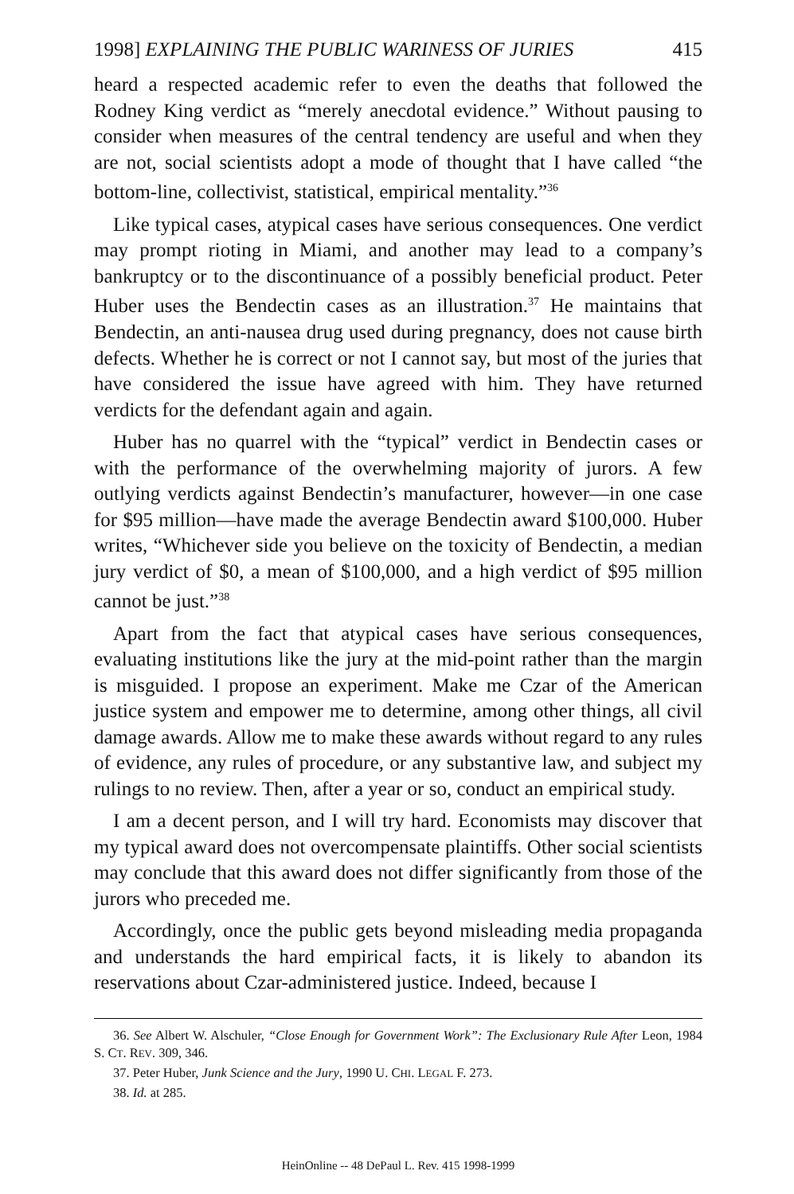1998] EXPLAINING THE PUBLIC WARINESS OF JURIES 415
heard a respected academic refer to even the deaths that followed the Rodney King verdict as “merely anecdotal evidence.” Without pausing to consider when measures of the central tendency are useful and when they are not, social scientists adopt a mode of thought that I have called “the bottom-line, collectivist, statistical, empirical mentality.”<sup>36</sup>
Like typical cases, atypical cases have serious consequences. One verdict may prompt rioting in Miami, and another may lead to a company’s bankruptcy or to the discontinuance of a possibly beneficial product. Peter Huber uses the Bendectin cases as an illustration.<sup>37</sup> He maintains that Bendectin, an anti-nausea drug used during pregnancy, does not cause birth defects. Whether he is correct or not I cannot say, but most of the juries that have considered the issue have agreed with him. They have returned verdicts for the defendant again and again.
Huber has no quarrel with the “typical” verdict in Bendectin cases or with the performance of the overwhelming majority of jurors. A few outlying verdicts against Bendectin’s manufacturer, however—in one case for $95 million—have made the average Bendectin award $100,000. Huber writes, “Whichever side you believe on the toxicity of Bendectin, a median jury verdict of $0, a mean of $100,000, and a high verdict of $95 million cannot be just.”<sup>38</sup>
Apart from the fact that atypical cases have serious consequences, evaluating institutions like the jury at the mid-point rather than the margin is misguided. I propose an experiment. Make me Czar of the American justice system and empower me to determine, among other things, all civil damage awards. Allow me to make these awards without regard to any rules of evidence, any rules of procedure, or any substantive law, and subject my rulings to no review. Then, after a year or so, conduct an empirical study.
I am a decent person, and I will try hard. Economists may discover that my typical award does not overcompensate plaintiffs. Other social scientists may conclude that this award does not differ significantly from those of the jurors who preceded me.
Accordingly, once the public gets beyond misleading media propaganda and understands the hard empirical facts, it is likely to abandon its reservations about Czar-administered justice. Indeed, because I
36. See Albert W. Alschuler, “Close Enough for Government Work”: The Exclusionary Rule After Leon, 1984 S. CT. REV. 309, 346.
37. Peter Huber, Junk Science and the Jury, 1990 U. CHI. LEGAL F. 273.
38. Id. at 285.
HeinOnline -- 48 DePaul L. Rev. 415 1998-1999